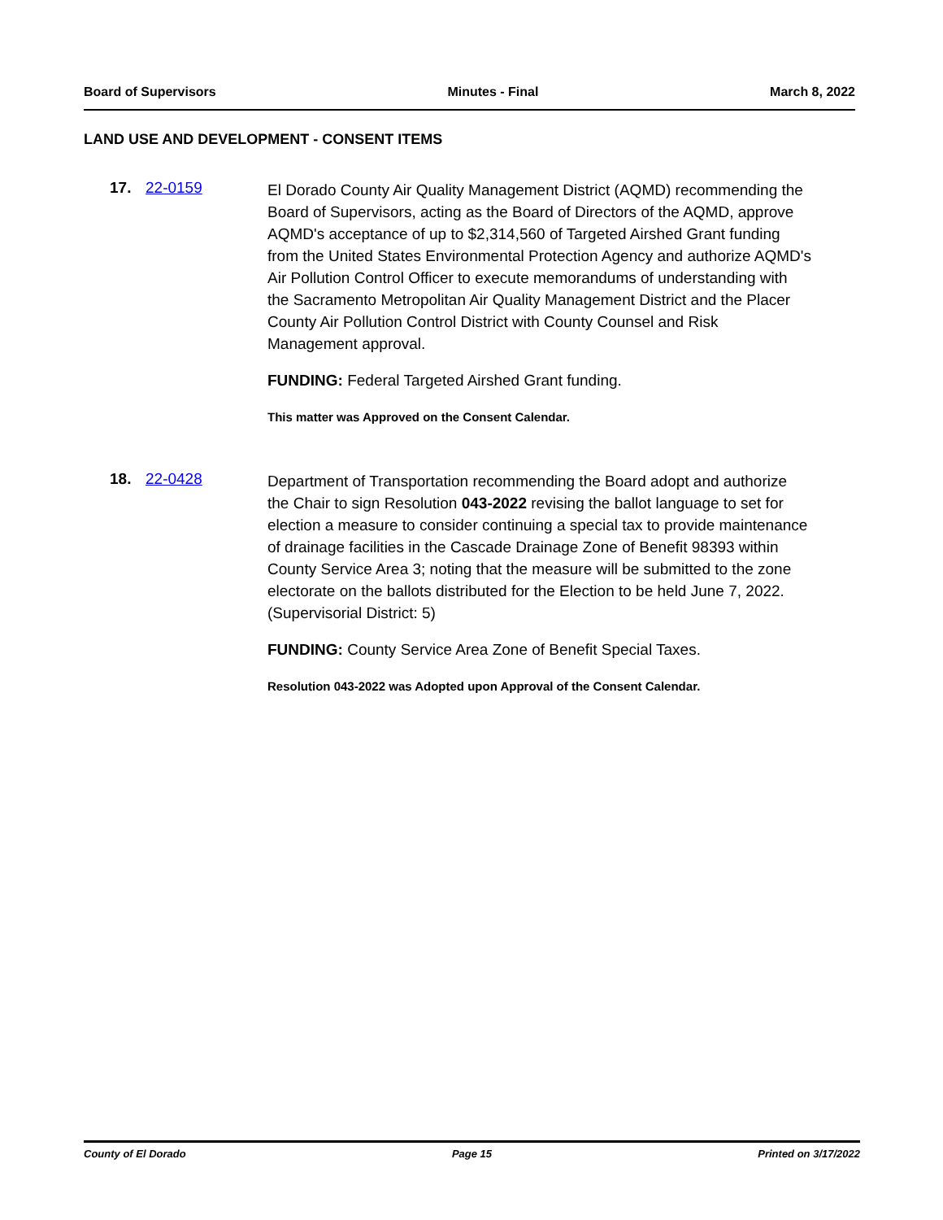Board of Supervisors Minutes - Final March 8, 2022
LAND USE AND DEVELOPMENT - CONSENT ITEMS
17. 22-0159
El Dorado County Air Quality Management District (AQMD) recommending the Board of Supervisors, acting as the Board of Directors of the AQMD, approve AQMD's acceptance of up to $2,314,560 of Targeted Airshed Grant funding from the United States Environmental Protection Agency and authorize AQMD's Air Pollution Control Officer to execute memorandums of understanding with the Sacramento Metropolitan Air Quality Management District and the Placer County Air Pollution Control District with County Counsel and Risk Management approval.
FUNDING: Federal Targeted Airshed Grant funding.
This matter was Approved on the Consent Calendar.
18. 22-0428
Department of Transportation recommending the Board adopt and authorize the Chair to sign Resolution 043-2022 revising the ballot language to set for election a measure to consider continuing a special tax to provide maintenance of drainage facilities in the Cascade Drainage Zone of Benefit 98393 within County Service Area 3; noting that the measure will be submitted to the zone electorate on the ballots distributed for the Election to be held June 7, 2022. (Supervisorial District: 5)
FUNDING: County Service Area Zone of Benefit Special Taxes.
Resolution 043-2022 was Adopted upon Approval of the Consent Calendar.
County of El Dorado Page 15 Printed on 3/17/2022